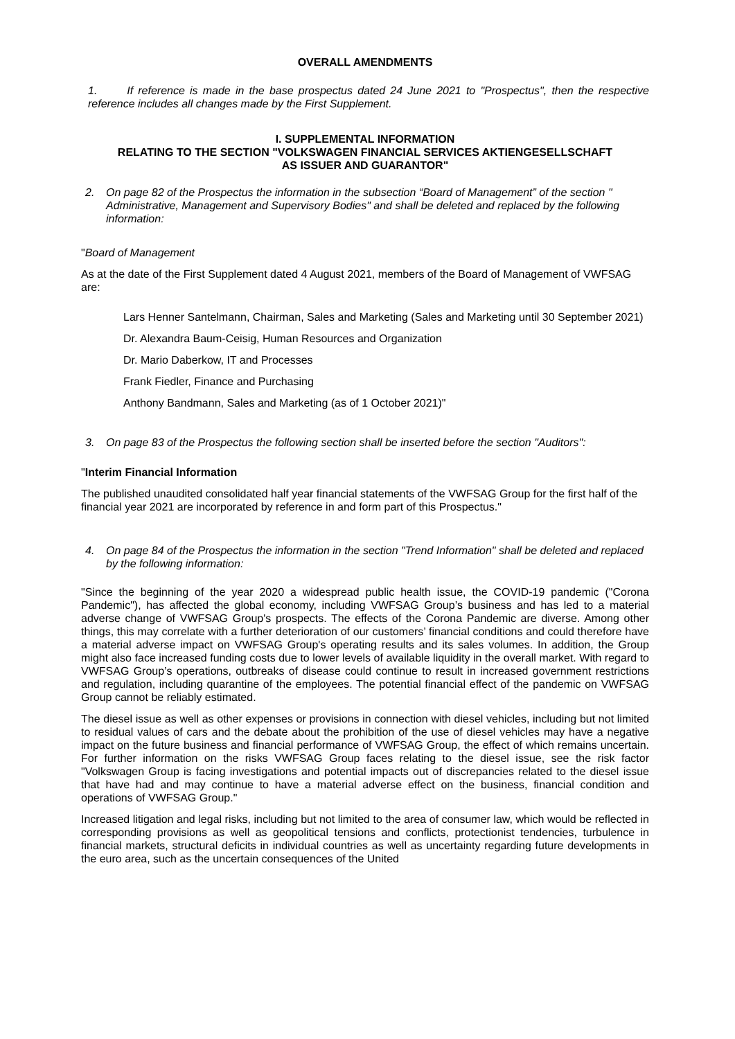OVERALL AMENDMENTS
1. If reference is made in the base prospectus dated 24 June 2021 to "Prospectus", then the respective reference includes all changes made by the First Supplement.
I. SUPPLEMENTAL INFORMATION
RELATING TO THE SECTION "VOLKSWAGEN FINANCIAL SERVICES AKTIENGESELLSCHAFT
AS ISSUER AND GUARANTOR"
2. On page 82 of the Prospectus the information in the subsection “Board of Management” of the section " Administrative, Management and Supervisory Bodies" and shall be deleted and replaced by the following information:
"Board of Management
As at the date of the First Supplement dated 4 August 2021, members of the Board of Management of VWFSAG are:
Lars Henner Santelmann, Chairman, Sales and Marketing (Sales and Marketing until 30 September 2021)
Dr. Alexandra Baum-Ceisig, Human Resources and Organization
Dr. Mario Daberkow, IT and Processes
Frank Fiedler, Finance and Purchasing
Anthony Bandmann, Sales and Marketing (as of 1 October 2021)"
3. On page 83 of the Prospectus the following section shall be inserted before the section "Auditors":
"Interim Financial Information
The published unaudited consolidated half year financial statements of the VWFSAG Group for the first half of the financial year 2021 are incorporated by reference in and form part of this Prospectus."
4. On page 84 of the Prospectus the information in the section "Trend Information" shall be deleted and replaced by the following information:
"Since the beginning of the year 2020 a widespread public health issue, the COVID-19 pandemic ("Corona Pandemic"), has affected the global economy, including VWFSAG Group’s business and has led to a material adverse change of VWFSAG Group's prospects. The effects of the Corona Pandemic are diverse. Among other things, this may correlate with a further deterioration of our customers’ financial conditions and could therefore have a material adverse impact on VWFSAG Group's operating results and its sales volumes. In addition, the Group might also face increased funding costs due to lower levels of available liquidity in the overall market. With regard to VWFSAG Group’s operations, outbreaks of disease could continue to result in increased government restrictions and regulation, including quarantine of the employees. The potential financial effect of the pandemic on VWFSAG Group cannot be reliably estimated.
The diesel issue as well as other expenses or provisions in connection with diesel vehicles, including but not limited to residual values of cars and the debate about the prohibition of the use of diesel vehicles may have a negative impact on the future business and financial performance of VWFSAG Group, the effect of which remains uncertain. For further information on the risks VWFSAG Group faces relating to the diesel issue, see the risk factor "Volkswagen Group is facing investigations and potential impacts out of discrepancies related to the diesel issue that have had and may continue to have a material adverse effect on the business, financial condition and operations of VWFSAG Group."
Increased litigation and legal risks, including but not limited to the area of consumer law, which would be reflected in corresponding provisions as well as geopolitical tensions and conflicts, protectionist tendencies, turbulence in financial markets, structural deficits in individual countries as well as uncertainty regarding future developments in the euro area, such as the uncertain consequences of the United